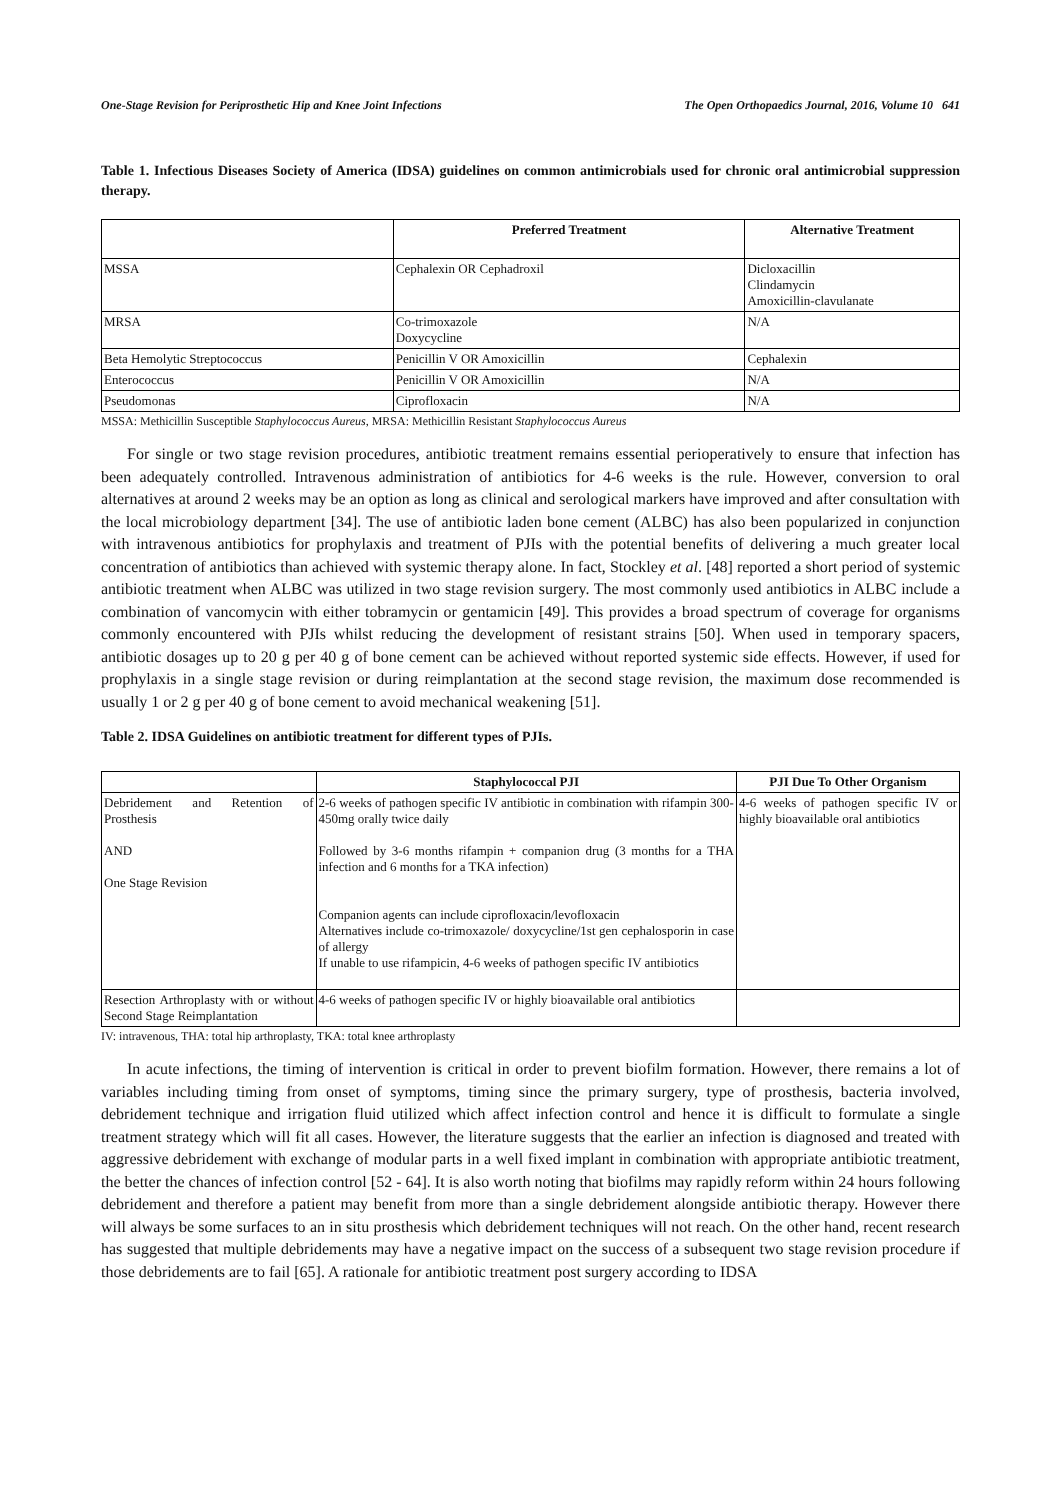One-Stage Revision for Periprosthetic Hip and Knee Joint Infections The Open Orthopaedics Journal, 2016, Volume 10 641
Table 1. Infectious Diseases Society of America (IDSA) guidelines on common antimicrobials used for chronic oral antimicrobial suppression therapy.
| | Preferred Treatment | Alternative Treatment |
| --- | --- | --- |
| MSSA | Cephalexin OR Cephadroxil | Dicloxacillin Clindamycin Amoxicillin-clavulanate |
| MRSA | Co-trimoxazole Doxycycline | N/A |
| Beta Hemolytic Streptococcus | Penicillin V OR Amoxicillin | Cephalexin |
| Enterococcus | Penicillin V OR Amoxicillin | N/A |
| Pseudomonas | Ciprofloxacin | N/A |
MSSA: Methicillin Susceptible Staphylococcus Aureus, MRSA: Methicillin Resistant Staphylococcus Aureus
For single or two stage revision procedures, antibiotic treatment remains essential perioperatively to ensure that infection has been adequately controlled. Intravenous administration of antibiotics for 4-6 weeks is the rule. However, conversion to oral alternatives at around 2 weeks may be an option as long as clinical and serological markers have improved and after consultation with the local microbiology department [34]. The use of antibiotic laden bone cement (ALBC) has also been popularized in conjunction with intravenous antibiotics for prophylaxis and treatment of PJIs with the potential benefits of delivering a much greater local concentration of antibiotics than achieved with systemic therapy alone. In fact, Stockley et al. [48] reported a short period of systemic antibiotic treatment when ALBC was utilized in two stage revision surgery. The most commonly used antibiotics in ALBC include a combination of vancomycin with either tobramycin or gentamicin [49]. This provides a broad spectrum of coverage for organisms commonly encountered with PJIs whilst reducing the development of resistant strains [50]. When used in temporary spacers, antibiotic dosages up to 20 g per 40 g of bone cement can be achieved without reported systemic side effects. However, if used for prophylaxis in a single stage revision or during reimplantation at the second stage revision, the maximum dose recommended is usually 1 or 2 g per 40 g of bone cement to avoid mechanical weakening [51].
Table 2. IDSA Guidelines on antibiotic treatment for different types of PJIs.
| | Staphylococcal PJI | PJI Due To Other Organism |
| --- | --- | --- |
| Debridement and Retention of Prosthesis AND One Stage Revision | 2-6 weeks of pathogen specific IV antibiotic in combination with rifampin 300-450mg orally twice daily Followed by 3-6 months rifampin + companion drug (3 months for a THA infection and 6 months for a TKA infection) Companion agents can include ciprofloxacin/levofloxacin Alternatives include co-trimoxazole/ doxycycline/1st gen cephalosporin in case of allergy If unable to use rifampicin, 4-6 weeks of pathogen specific IV antibiotics | 4-6 weeks of pathogen specific IV or highly bioavailable oral antibiotics |
| Resection Arthroplasty with or without Second Stage Reimplantation | 4-6 weeks of pathogen specific IV or highly bioavailable oral antibiotics | |
IV: intravenous, THA: total hip arthroplasty, TKA: total knee arthroplasty
In acute infections, the timing of intervention is critical in order to prevent biofilm formation. However, there remains a lot of variables including timing from onset of symptoms, timing since the primary surgery, type of prosthesis, bacteria involved, debridement technique and irrigation fluid utilized which affect infection control and hence it is difficult to formulate a single treatment strategy which will fit all cases. However, the literature suggests that the earlier an infection is diagnosed and treated with aggressive debridement with exchange of modular parts in a well fixed implant in combination with appropriate antibiotic treatment, the better the chances of infection control [52 - 64]. It is also worth noting that biofilms may rapidly reform within 24 hours following debridement and therefore a patient may benefit from more than a single debridement alongside antibiotic therapy. However there will always be some surfaces to an in situ prosthesis which debridement techniques will not reach. On the other hand, recent research has suggested that multiple debridements may have a negative impact on the success of a subsequent two stage revision procedure if those debridements are to fail [65]. A rationale for antibiotic treatment post surgery according to IDSA